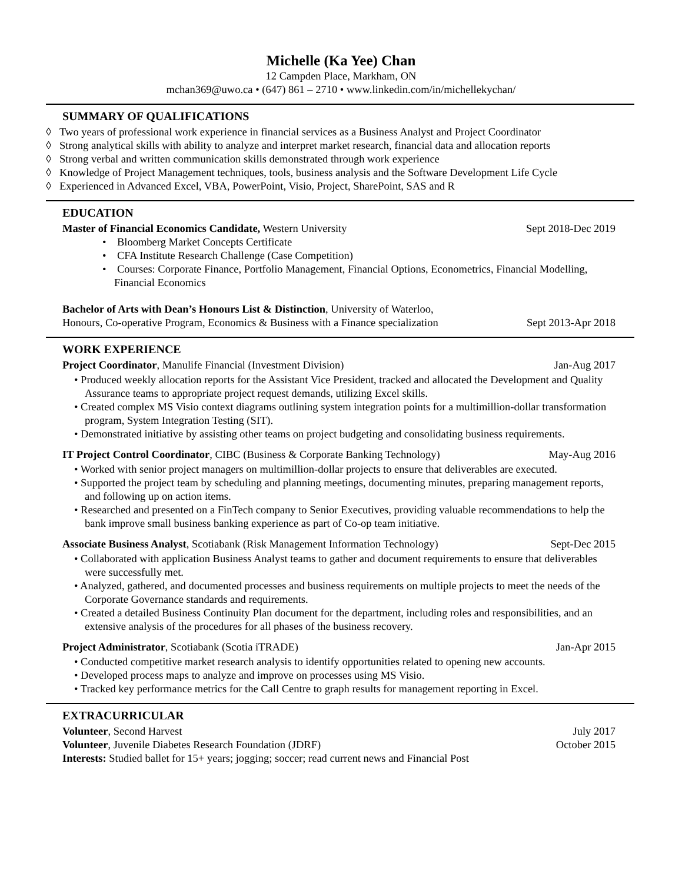Michelle (Ka Yee) Chan
12 Campden Place, Markham, ON
mchan369@uwo.ca • (647) 861 – 2710 • www.linkedin.com/in/michellekychan/
SUMMARY OF QUALIFICATIONS
◊ Two years of professional work experience in financial services as a Business Analyst and Project Coordinator
◊ Strong analytical skills with ability to analyze and interpret market research, financial data and allocation reports
◊ Strong verbal and written communication skills demonstrated through work experience
◊ Knowledge of Project Management techniques, tools, business analysis and the Software Development Life Cycle
◊ Experienced in Advanced Excel, VBA, PowerPoint, Visio, Project, SharePoint, SAS and R
EDUCATION
Master of Financial Economics Candidate, Western University Sept 2018-Dec 2019
• Bloomberg Market Concepts Certificate
• CFA Institute Research Challenge (Case Competition)
• Courses: Corporate Finance, Portfolio Management, Financial Options, Econometrics, Financial Modelling, Financial Economics
Bachelor of Arts with Dean’s Honours List & Distinction, University of Waterloo,
Honours, Co-operative Program, Economics & Business with a Finance specialization Sept 2013-Apr 2018
WORK EXPERIENCE
Project Coordinator, Manulife Financial (Investment Division) Jan-Aug 2017
• Produced weekly allocation reports for the Assistant Vice President, tracked and allocated the Development and Quality Assurance teams to appropriate project request demands, utilizing Excel skills.
• Created complex MS Visio context diagrams outlining system integration points for a multimillion-dollar transformation program, System Integration Testing (SIT).
• Demonstrated initiative by assisting other teams on project budgeting and consolidating business requirements.
IT Project Control Coordinator, CIBC (Business & Corporate Banking Technology) May-Aug 2016
• Worked with senior project managers on multimillion-dollar projects to ensure that deliverables are executed.
• Supported the project team by scheduling and planning meetings, documenting minutes, preparing management reports, and following up on action items.
• Researched and presented on a FinTech company to Senior Executives, providing valuable recommendations to help the bank improve small business banking experience as part of Co-op team initiative.
Associate Business Analyst, Scotiabank (Risk Management Information Technology) Sept-Dec 2015
• Collaborated with application Business Analyst teams to gather and document requirements to ensure that deliverables were successfully met.
• Analyzed, gathered, and documented processes and business requirements on multiple projects to meet the needs of the Corporate Governance standards and requirements.
• Created a detailed Business Continuity Plan document for the department, including roles and responsibilities, and an extensive analysis of the procedures for all phases of the business recovery.
Project Administrator, Scotiabank (Scotia iTRADE) Jan-Apr 2015
• Conducted competitive market research analysis to identify opportunities related to opening new accounts.
• Developed process maps to analyze and improve on processes using MS Visio.
• Tracked key performance metrics for the Call Centre to graph results for management reporting in Excel.
EXTRACURRICULAR
Volunteer, Second Harvest July 2017
Volunteer, Juvenile Diabetes Research Foundation (JDRF) October 2015
Interests: Studied ballet for 15+ years; jogging; soccer; read current news and Financial Post